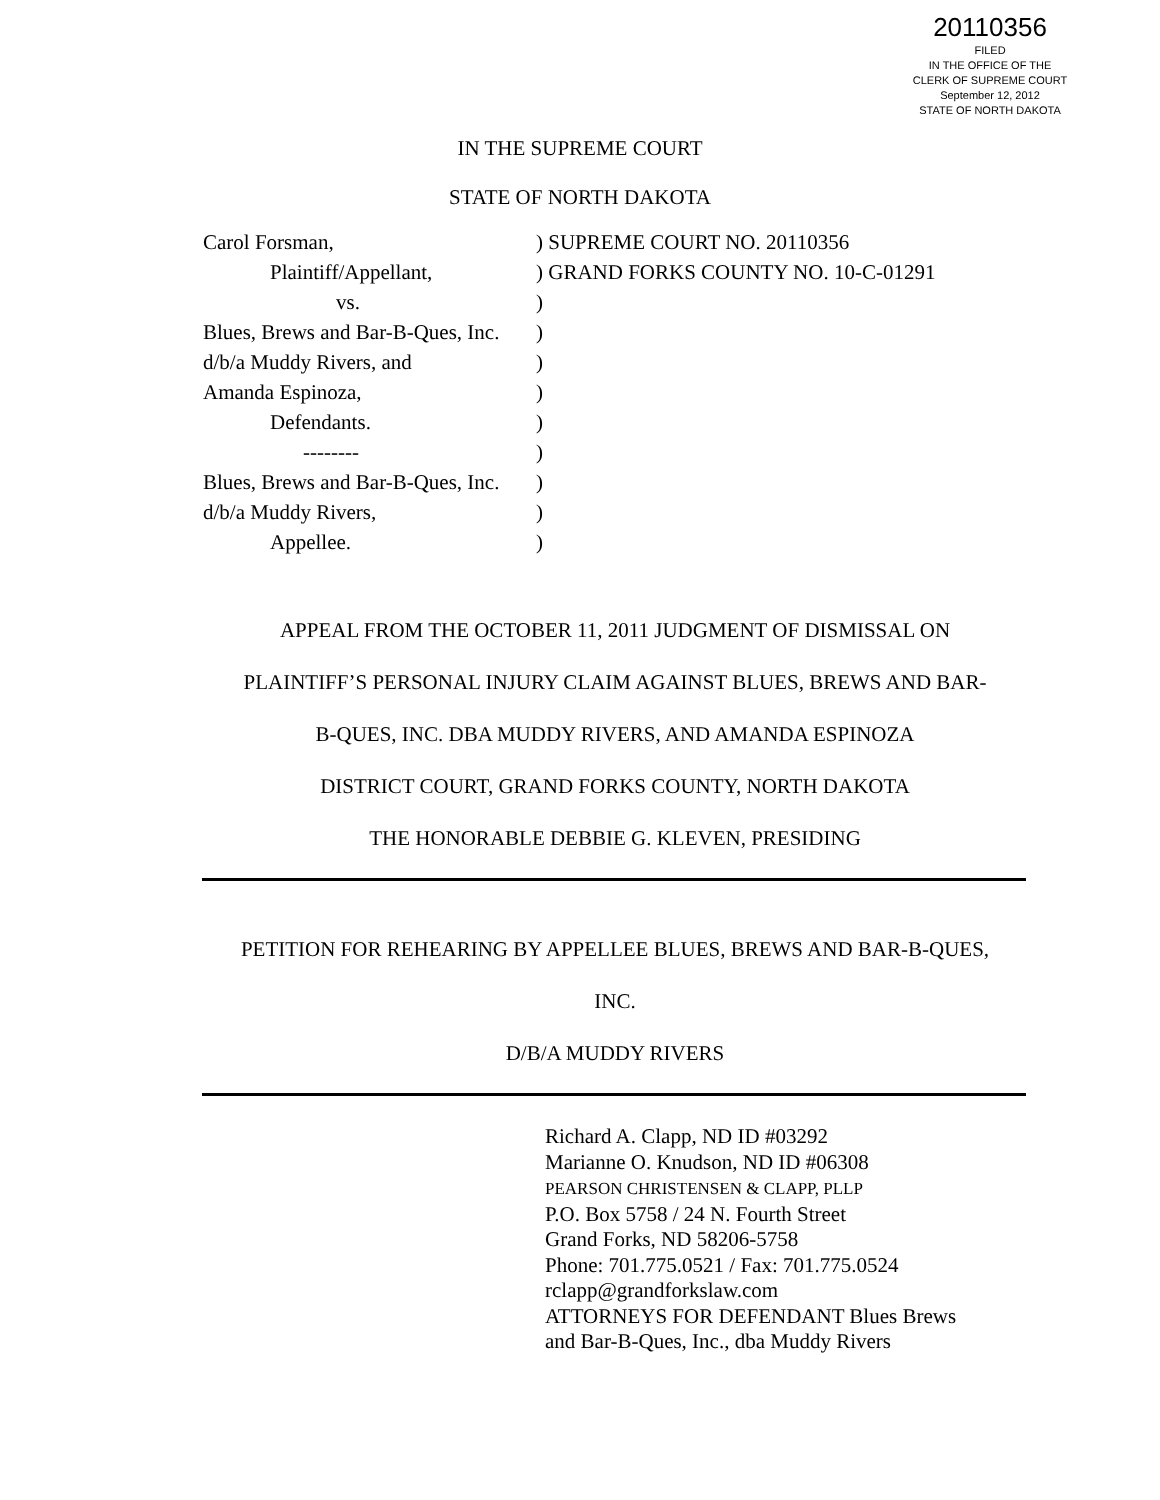20110356
FILED
IN THE OFFICE OF THE
CLERK OF SUPREME COURT
September 12, 2012
STATE OF NORTH DAKOTA
IN THE SUPREME COURT
STATE OF NORTH DAKOTA
| Carol Forsman, | ) SUPREME COURT NO. 20110356 |
| Plaintiff/Appellant, | ) GRAND FORKS COUNTY NO. 10-C-01291 |
| vs. | ) |
| Blues, Brews and Bar-B-Ques, Inc. | ) |
| d/b/a Muddy Rivers, and | ) |
| Amanda Espinoza, | ) |
| Defendants. | ) |
| -------- | ) |
| Blues, Brews and Bar-B-Ques, Inc. | ) |
| d/b/a Muddy Rivers, | ) |
| Appellee. | ) |
APPEAL FROM THE OCTOBER 11, 2011 JUDGMENT OF DISMISSAL ON
PLAINTIFF’S PERSONAL INJURY CLAIM AGAINST BLUES, BREWS AND BAR-
B-QUES, INC. DBA MUDDY RIVERS, AND AMANDA ESPINOZA
DISTRICT COURT, GRAND FORKS COUNTY, NORTH DAKOTA
THE HONORABLE DEBBIE G. KLEVEN, PRESIDING
PETITION FOR REHEARING BY APPELLEE BLUES, BREWS AND BAR-B-QUES,
INC.
D/B/A MUDDY RIVERS
Richard A. Clapp, ND ID #03292
Marianne O. Knudson, ND ID #06308
PEARSON CHRISTENSEN & CLAPP, PLLP
P.O. Box 5758 / 24 N. Fourth Street
Grand Forks, ND 58206-5758
Phone: 701.775.0521 / Fax: 701.775.0524
rclapp@grandforkslaw.com
ATTORNEYS FOR DEFENDANT Blues Brews
and Bar-B-Ques, Inc., dba Muddy Rivers